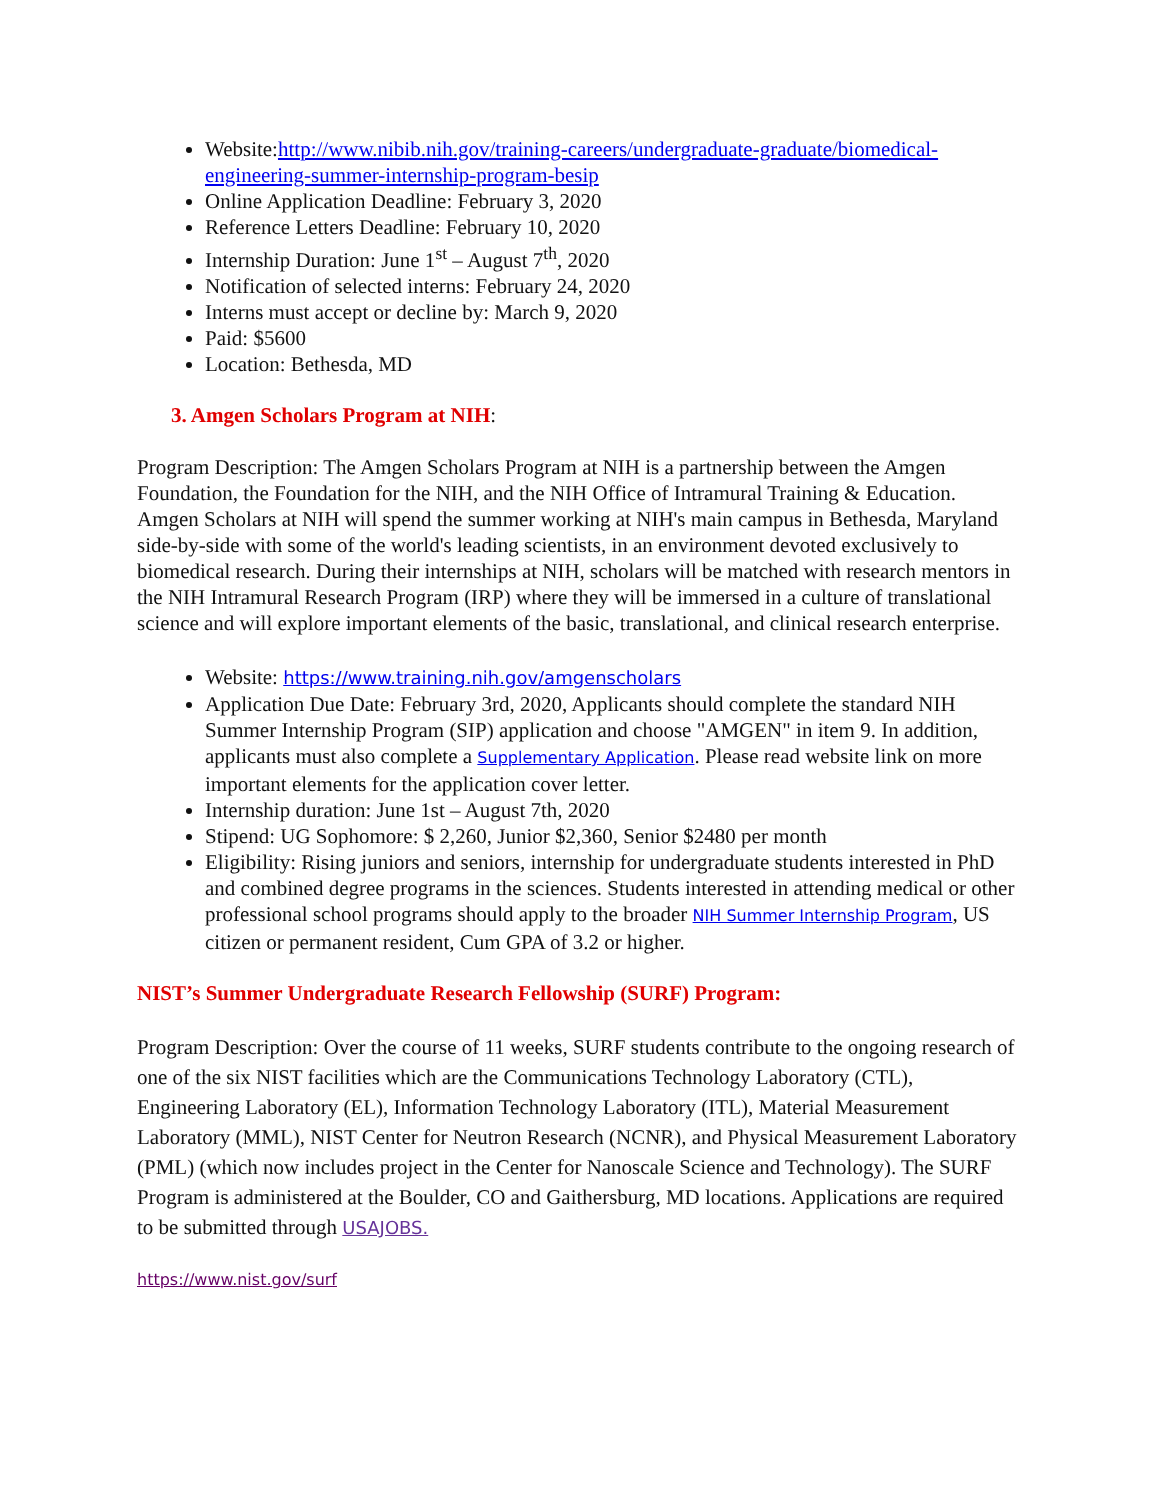Website:http://www.nibib.nih.gov/training-careers/undergraduate-graduate/biomedical-engineering-summer-internship-program-besip
Online Application Deadline: February 3, 2020
Reference Letters Deadline: February 10, 2020
Internship Duration: June 1<sup>st</sup> – August 7<sup>th</sup>, 2020
Notification of selected interns: February 24, 2020
Interns must accept or decline by: March 9, 2020
Paid: $5600
Location: Bethesda, MD
3. Amgen Scholars Program at NIH:
Program Description: The Amgen Scholars Program at NIH is a partnership between the Amgen Foundation, the Foundation for the NIH, and the NIH Office of Intramural Training & Education. Amgen Scholars at NIH will spend the summer working at NIH's main campus in Bethesda, Maryland side-by-side with some of the world's leading scientists, in an environment devoted exclusively to biomedical research. During their internships at NIH, scholars will be matched with research mentors in the NIH Intramural Research Program (IRP) where they will be immersed in a culture of translational science and will explore important elements of the basic, translational, and clinical research enterprise.
Website: https://www.training.nih.gov/amgenscholars
Application Due Date: February 3rd, 2020, Applicants should complete the standard NIH Summer Internship Program (SIP) application and choose "AMGEN" in item 9. In addition, applicants must also complete a Supplementary Application. Please read website link on more important elements for the application cover letter.
Internship duration: June 1st – August 7th, 2020
Stipend: UG Sophomore: $ 2,260, Junior $2,360, Senior $2480 per month
Eligibility: Rising juniors and seniors, internship for undergraduate students interested in PhD and combined degree programs in the sciences. Students interested in attending medical or other professional school programs should apply to the broader NIH Summer Internship Program, US citizen or permanent resident, Cum GPA of 3.2 or higher.
NIST’s Summer Undergraduate Research Fellowship (SURF) Program:
Program Description: Over the course of 11 weeks, SURF students contribute to the ongoing research of one of the six NIST facilities which are the Communications Technology Laboratory (CTL), Engineering Laboratory (EL), Information Technology Laboratory (ITL), Material Measurement Laboratory (MML), NIST Center for Neutron Research (NCNR), and Physical Measurement Laboratory (PML) (which now includes project in the Center for Nanoscale Science and Technology). The SURF Program is administered at the Boulder, CO and Gaithersburg, MD locations. Applications are required to be submitted through USAJOBS.
https://www.nist.gov/surf